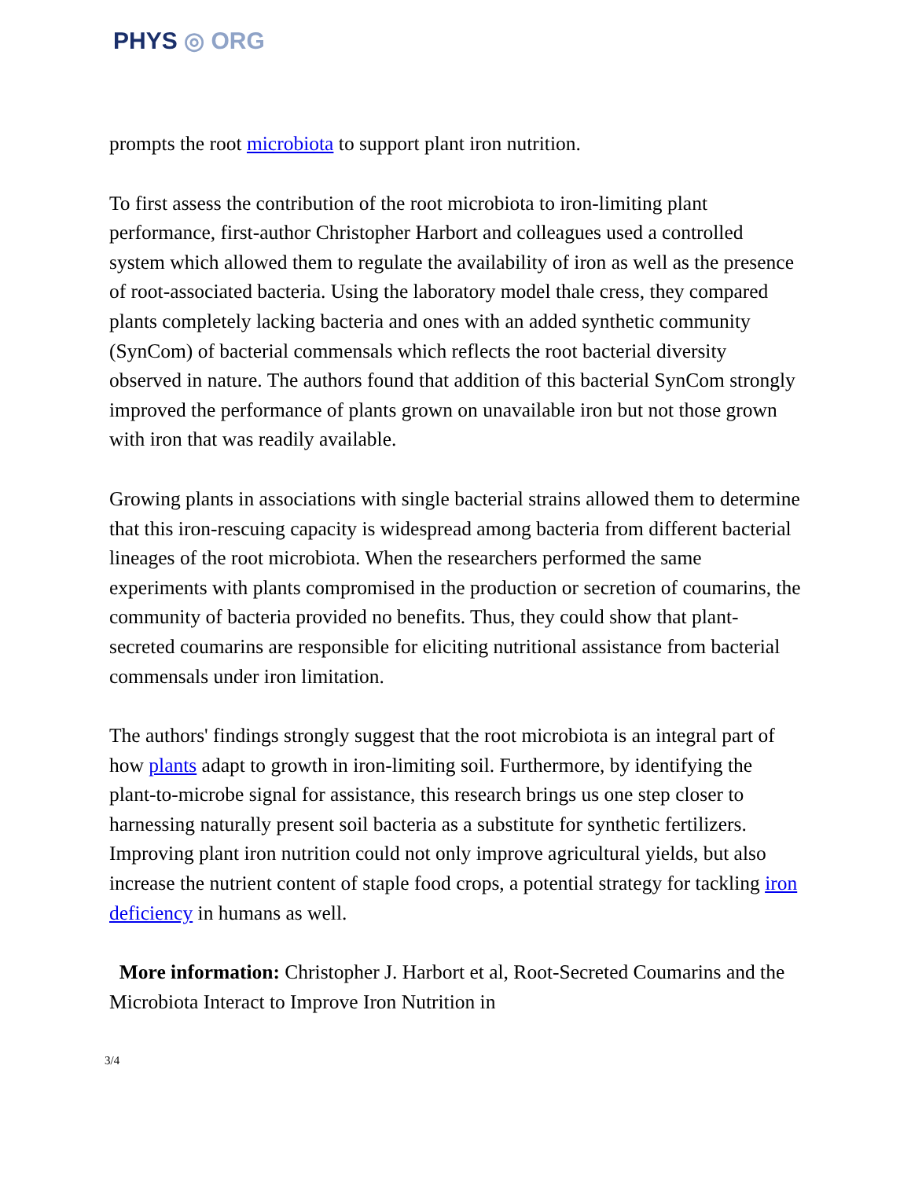PHYS ◎ ORG
prompts the root microbiota to support plant iron nutrition.
To first assess the contribution of the root microbiota to iron-limiting plant performance, first-author Christopher Harbort and colleagues used a controlled system which allowed them to regulate the availability of iron as well as the presence of root-associated bacteria. Using the laboratory model thale cress, they compared plants completely lacking bacteria and ones with an added synthetic community (SynCom) of bacterial commensals which reflects the root bacterial diversity observed in nature. The authors found that addition of this bacterial SynCom strongly improved the performance of plants grown on unavailable iron but not those grown with iron that was readily available.
Growing plants in associations with single bacterial strains allowed them to determine that this iron-rescuing capacity is widespread among bacteria from different bacterial lineages of the root microbiota. When the researchers performed the same experiments with plants compromised in the production or secretion of coumarins, the community of bacteria provided no benefits. Thus, they could show that plant-secreted coumarins are responsible for eliciting nutritional assistance from bacterial commensals under iron limitation.
The authors' findings strongly suggest that the root microbiota is an integral part of how plants adapt to growth in iron-limiting soil. Furthermore, by identifying the plant-to-microbe signal for assistance, this research brings us one step closer to harnessing naturally present soil bacteria as a substitute for synthetic fertilizers. Improving plant iron nutrition could not only improve agricultural yields, but also increase the nutrient content of staple food crops, a potential strategy for tackling iron deficiency in humans as well.
More information: Christopher J. Harbort et al, Root-Secreted Coumarins and the Microbiota Interact to Improve Iron Nutrition in
3/4